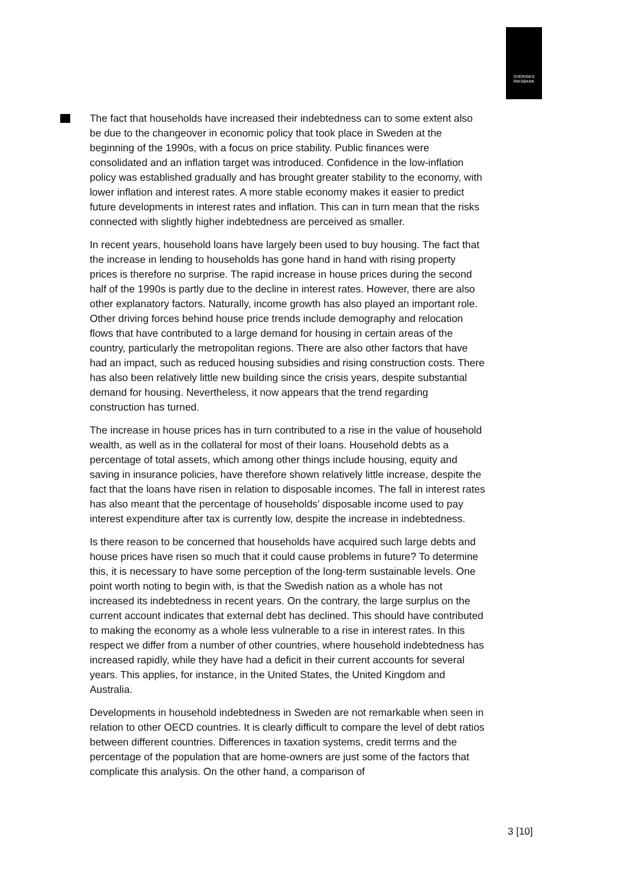SVERIGES
RIKSBANK
The fact that households have increased their indebtedness can to some extent also be due to the changeover in economic policy that took place in Sweden at the beginning of the 1990s, with a focus on price stability. Public finances were consolidated and an inflation target was introduced. Confidence in the low-inflation policy was established gradually and has brought greater stability to the economy, with lower inflation and interest rates. A more stable economy makes it easier to predict future developments in interest rates and inflation. This can in turn mean that the risks connected with slightly higher indebtedness are perceived as smaller.
In recent years, household loans have largely been used to buy housing. The fact that the increase in lending to households has gone hand in hand with rising property prices is therefore no surprise. The rapid increase in house prices during the second half of the 1990s is partly due to the decline in interest rates. However, there are also other explanatory factors. Naturally, income growth has also played an important role. Other driving forces behind house price trends include demography and relocation flows that have contributed to a large demand for housing in certain areas of the country, particularly the metropolitan regions. There are also other factors that have had an impact, such as reduced housing subsidies and rising construction costs. There has also been relatively little new building since the crisis years, despite substantial demand for housing. Nevertheless, it now appears that the trend regarding construction has turned.
The increase in house prices has in turn contributed to a rise in the value of household wealth, as well as in the collateral for most of their loans. Household debts as a percentage of total assets, which among other things include housing, equity and saving in insurance policies, have therefore shown relatively little increase, despite the fact that the loans have risen in relation to disposable incomes. The fall in interest rates has also meant that the percentage of households’ disposable income used to pay interest expenditure after tax is currently low, despite the increase in indebtedness.
Is there reason to be concerned that households have acquired such large debts and house prices have risen so much that it could cause problems in future? To determine this, it is necessary to have some perception of the long-term sustainable levels. One point worth noting to begin with, is that the Swedish nation as a whole has not increased its indebtedness in recent years. On the contrary, the large surplus on the current account indicates that external debt has declined. This should have contributed to making the economy as a whole less vulnerable to a rise in interest rates. In this respect we differ from a number of other countries, where household indebtedness has increased rapidly, while they have had a deficit in their current accounts for several years. This applies, for instance, in the United States, the United Kingdom and Australia.
Developments in household indebtedness in Sweden are not remarkable when seen in relation to other OECD countries. It is clearly difficult to compare the level of debt ratios between different countries. Differences in taxation systems, credit terms and the percentage of the population that are home-owners are just some of the factors that complicate this analysis. On the other hand, a comparison of
3 [10]